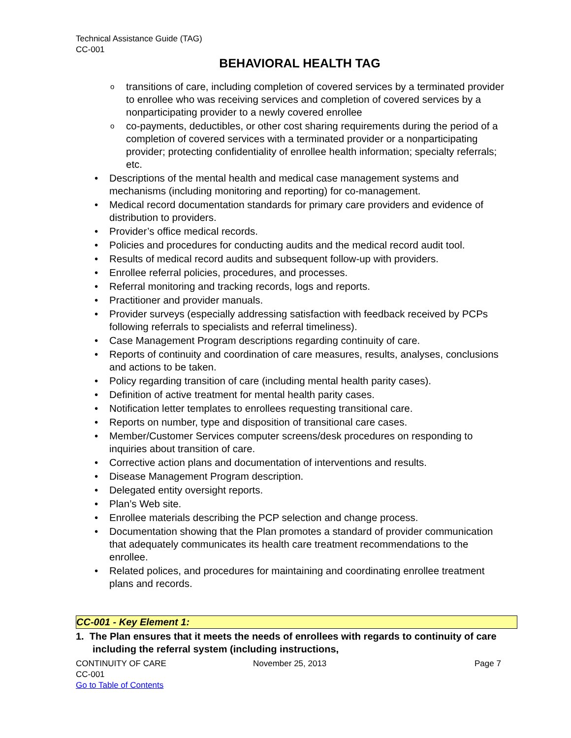Technical Assistance Guide (TAG)
CC-001
BEHAVIORAL HEALTH TAG
transitions of care, including completion of covered services by a terminated provider to enrollee who was receiving services and completion of covered services by a nonparticipating provider to a newly covered enrollee
co-payments, deductibles, or other cost sharing requirements during the period of a completion of covered services with a terminated provider or a nonparticipating provider; protecting confidentiality of enrollee health information; specialty referrals; etc.
Descriptions of the mental health and medical case management systems and mechanisms (including monitoring and reporting) for co-management.
Medical record documentation standards for primary care providers and evidence of distribution to providers.
Provider’s office medical records.
Policies and procedures for conducting audits and the medical record audit tool.
Results of medical record audits and subsequent follow-up with providers.
Enrollee referral policies, procedures, and processes.
Referral monitoring and tracking records, logs and reports.
Practitioner and provider manuals.
Provider surveys (especially addressing satisfaction with feedback received by PCPs following referrals to specialists and referral timeliness).
Case Management Program descriptions regarding continuity of care.
Reports of continuity and coordination of care measures, results, analyses, conclusions and actions to be taken.
Policy regarding transition of care (including mental health parity cases).
Definition of active treatment for mental health parity cases.
Notification letter templates to enrollees requesting transitional care.
Reports on number, type and disposition of transitional care cases.
Member/Customer Services computer screens/desk procedures on responding to inquiries about transition of care.
Corrective action plans and documentation of interventions and results.
Disease Management Program description.
Delegated entity oversight reports.
Plan’s Web site.
Enrollee materials describing the PCP selection and change process.
Documentation showing that the Plan promotes a standard of provider communication that adequately communicates its health care treatment recommendations to the enrollee.
Related polices, and procedures for maintaining and coordinating enrollee treatment plans and records.
CC-001 - Key Element 1:
1. The Plan ensures that it meets the needs of enrollees with regards to continuity of care including the referral system (including instructions,
CONTINUITY OF CARE
CC-001
Go to Table of Contents
November 25, 2013 Page 7